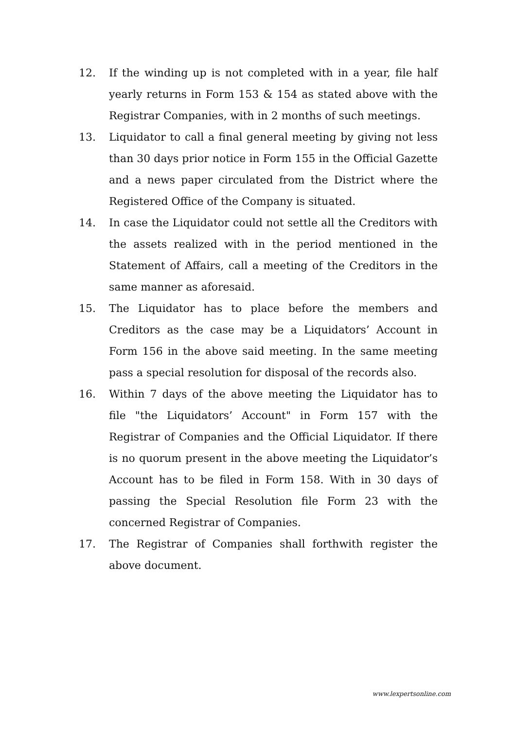12. If the winding up is not completed with in a year, file half yearly returns in Form 153 & 154 as stated above with the Registrar Companies, with in 2 months of such meetings.
13. Liquidator to call a final general meeting by giving not less than 30 days prior notice in Form 155 in the Official Gazette and a news paper circulated from the District where the Registered Office of the Company is situated.
14. In case the Liquidator could not settle all the Creditors with the assets realized with in the period mentioned in the Statement of Affairs, call a meeting of the Creditors in the same manner as aforesaid.
15. The Liquidator has to place before the members and Creditors as the case may be a Liquidators’ Account in Form 156 in the above said meeting. In the same meeting pass a special resolution for disposal of the records also.
16. Within 7 days of the above meeting the Liquidator has to file "the Liquidators’ Account" in Form 157 with the Registrar of Companies and the Official Liquidator. If there is no quorum present in the above meeting the Liquidator’s Account has to be filed in Form 158. With in 30 days of passing the Special Resolution file Form 23 with the concerned Registrar of Companies.
17. The Registrar of Companies shall forthwith register the above document.
www.lexpertsonline.com